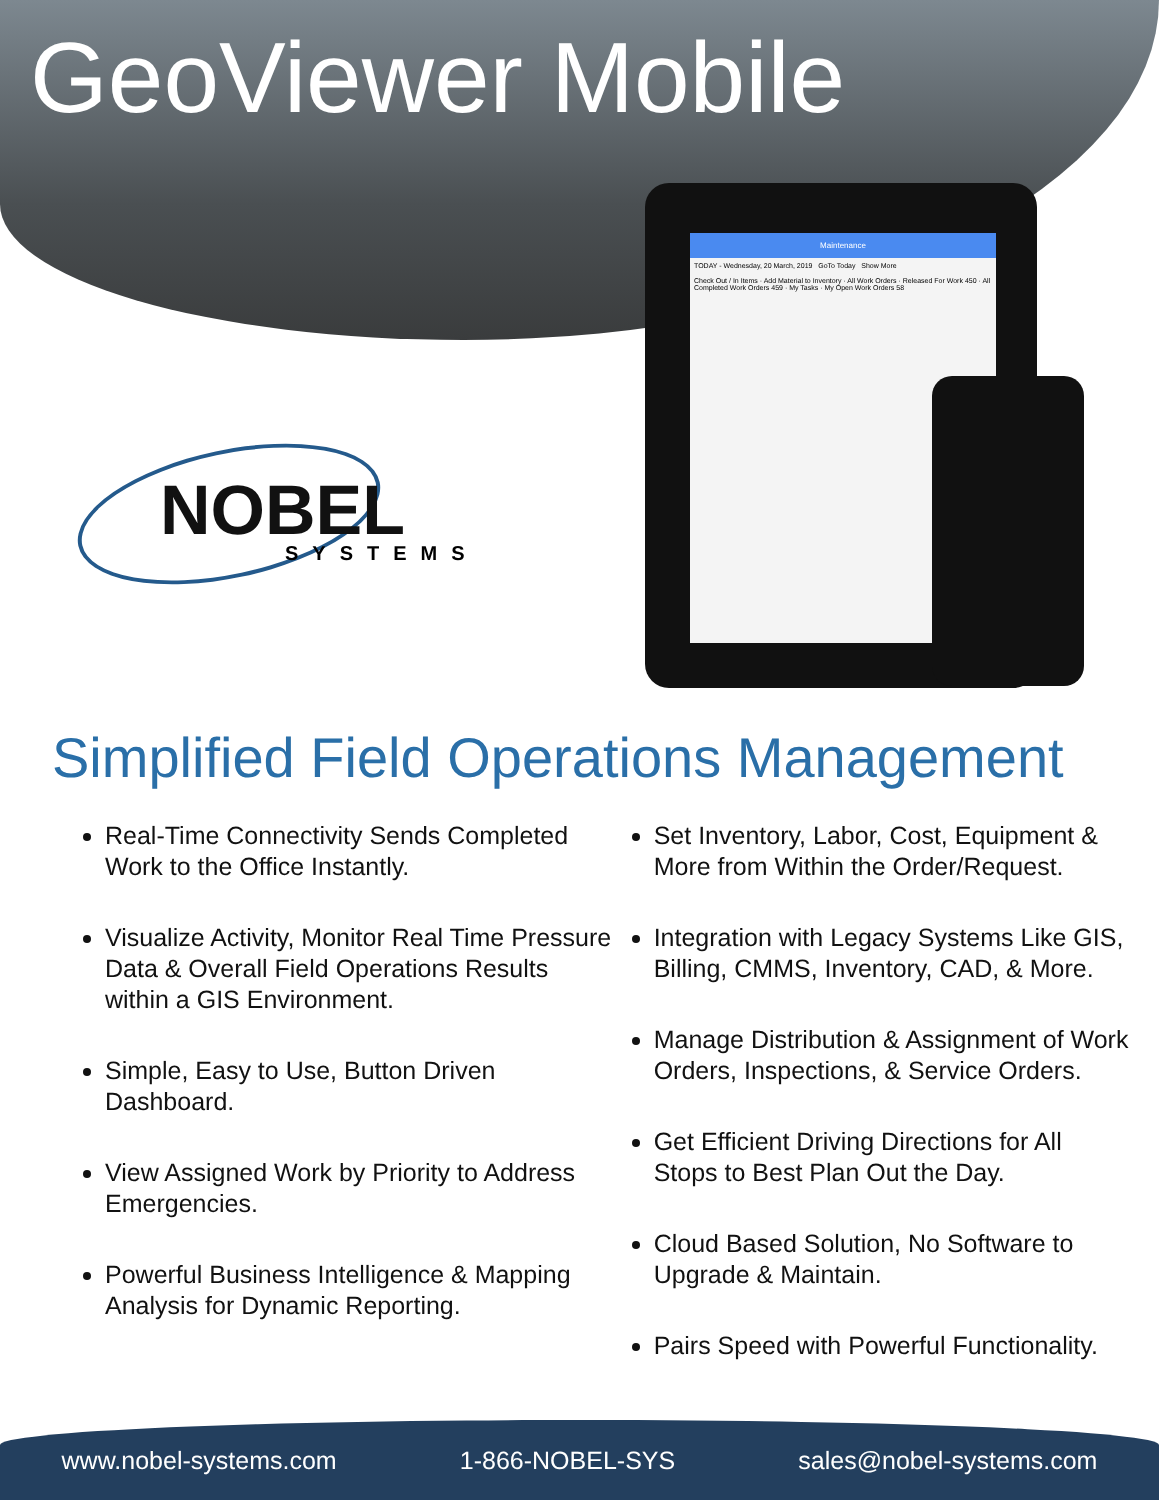GeoViewer Mobile
Maintenance
TODAY - Wednesday, 20 March, 2019 GoTo Today Show More
Check Out / In Items · Add Material to Inventory · All Work Orders · Released For Work 450 · All Completed Work Orders 459 · My Tasks · My Open Work Orders 58
NOBEL
SYSTEMS
Simplified Field Operations Management
Real-Time Connectivity Sends Completed Work to the Office Instantly.
Visualize Activity, Monitor Real Time Pressure Data & Overall Field Operations Results within a GIS Environment.
Simple, Easy to Use, Button Driven Dashboard.
View Assigned Work by Priority to Address Emergencies.
Powerful Business Intelligence & Mapping Analysis for Dynamic Reporting.
Set Inventory, Labor, Cost, Equipment & More from Within the Order/Request.
Integration with Legacy Systems Like GIS, Billing, CMMS, Inventory, CAD, & More.
Manage Distribution & Assignment of Work Orders, Inspections, & Service Orders.
Get Efficient Driving Directions for All Stops to Best Plan Out the Day.
Cloud Based Solution, No Software to Upgrade & Maintain.
Pairs Speed with Powerful Functionality.
www.nobel-systems.com 1-866-NOBEL-SYS sales@nobel-systems.com